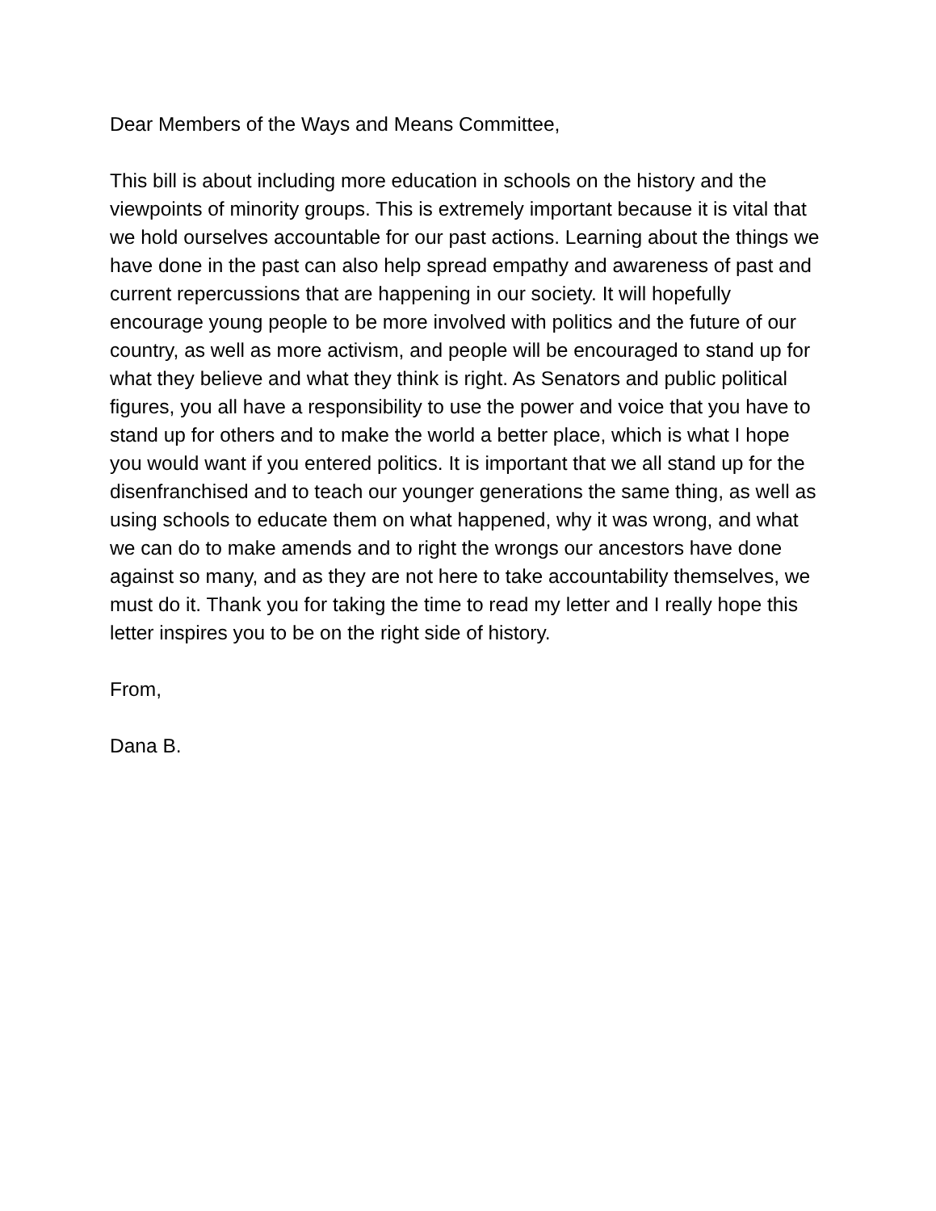Dear Members of the Ways and Means Committee,
This bill is about including more education in schools on the history and the viewpoints of minority groups. This is extremely important because it is vital that we hold ourselves accountable for our past actions. Learning about the things we have done in the past can also help spread empathy and awareness of past and current repercussions that are happening in our society. It will hopefully encourage young people to be more involved with politics and the future of our country, as well as more activism, and people will be encouraged to stand up for what they believe and what they think is right. As Senators and public political figures, you all have a responsibility to use the power and voice that you have to stand up for others and to make the world a better place, which is what I hope you would want if you entered politics. It is important that we all stand up for the disenfranchised and to teach our younger generations the same thing, as well as using schools to educate them on what happened, why it was wrong, and what we can do to make amends and to right the wrongs our ancestors have done against so many, and as they are not here to take accountability themselves, we must do it. Thank you for taking the time to read my letter and I really hope this letter inspires you to be on the right side of history.
From,
Dana B.